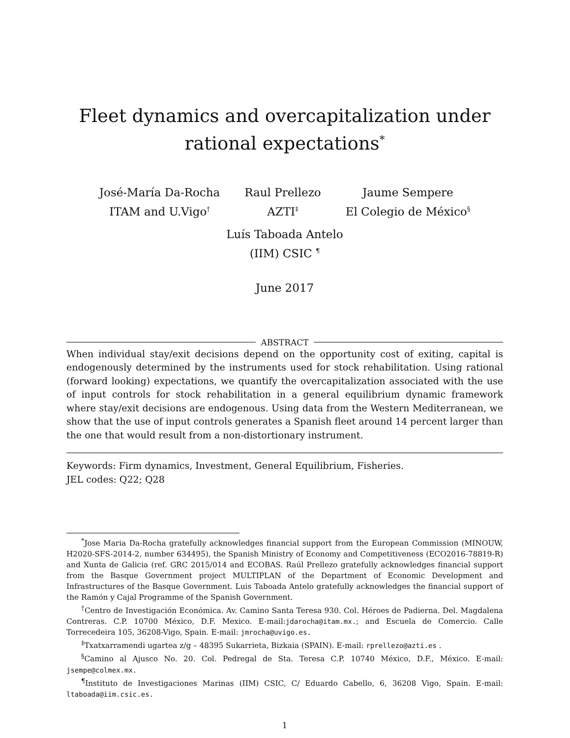Fleet dynamics and overcapitalization under rational expectations<sup>*</sup>
José-María Da-Rocha
ITAM and U.Vigo<sup>†</sup>
Raul Prellezo
AZTI<sup>‡</sup>
Jaume Sempere
El Colegio de México<sup>§</sup>
Luís Taboada Antelo
(IIM) CSIC <sup>¶</sup>
June 2017
ABSTRACT
When individual stay/exit decisions depend on the opportunity cost of exiting, capital is endogenously determined by the instruments used for stock rehabilitation. Using rational (forward looking) expectations, we quantify the overcapitalization associated with the use of input controls for stock rehabilitation in a general equilibrium dynamic framework where stay/exit decisions are endogenous. Using data from the Western Mediterranean, we show that the use of input controls generates a Spanish fleet around 14 percent larger than the one that would result from a non-distortionary instrument.
Keywords: Firm dynamics, Investment, General Equilibrium, Fisheries.
JEL codes: Q22; Q28
<sup>*</sup> Jose Maria Da-Rocha gratefully acknowledges financial support from the European Commission (MINOUW, H2020-SFS-2014-2, number 634495), the Spanish Ministry of Economy and Competitiveness (ECO2016-78819-R) and Xunta de Galicia (ref. GRC 2015/014 and ECOBAS. Raúl Prellezo gratefully acknowledges financial support from the Basque Government project MULTIPLAN of the Department of Economic Development and Infrastructures of the Basque Government. Luis Taboada Antelo gratefully acknowledges the financial support of the Ramón y Cajal Programme of the Spanish Government.
<sup>†</sup> Centro de Investigación Económica. Av. Camino Santa Teresa 930. Col. Héroes de Padierna. Del. Magdalena Contreras. C.P. 10700 México, D.F. Mexico. E-mail:jdarocha@itam.mx.; and Escuela de Comercio. Calle Torrecedeira 105, 36208-Vigo, Spain. E-mail: jmrocha@uvigo.es.
<sup>‡</sup> Txatxarramendi ugartea z/g – 48395 Sukarrieta, Bizkaia (SPAIN). E-mail: rprellezo@azti.es .
<sup>§</sup> Camino al Ajusco No. 20. Col. Pedregal de Sta. Teresa C.P. 10740 México, D.F., México. E-mail: jsempe@colmex.mx.
<sup>¶</sup> Instituto de Investigaciones Marinas (IIM) CSIC, C/ Eduardo Cabello, 6, 36208 Vigo, Spain. E-mail: ltaboada@iim.csic.es.
1